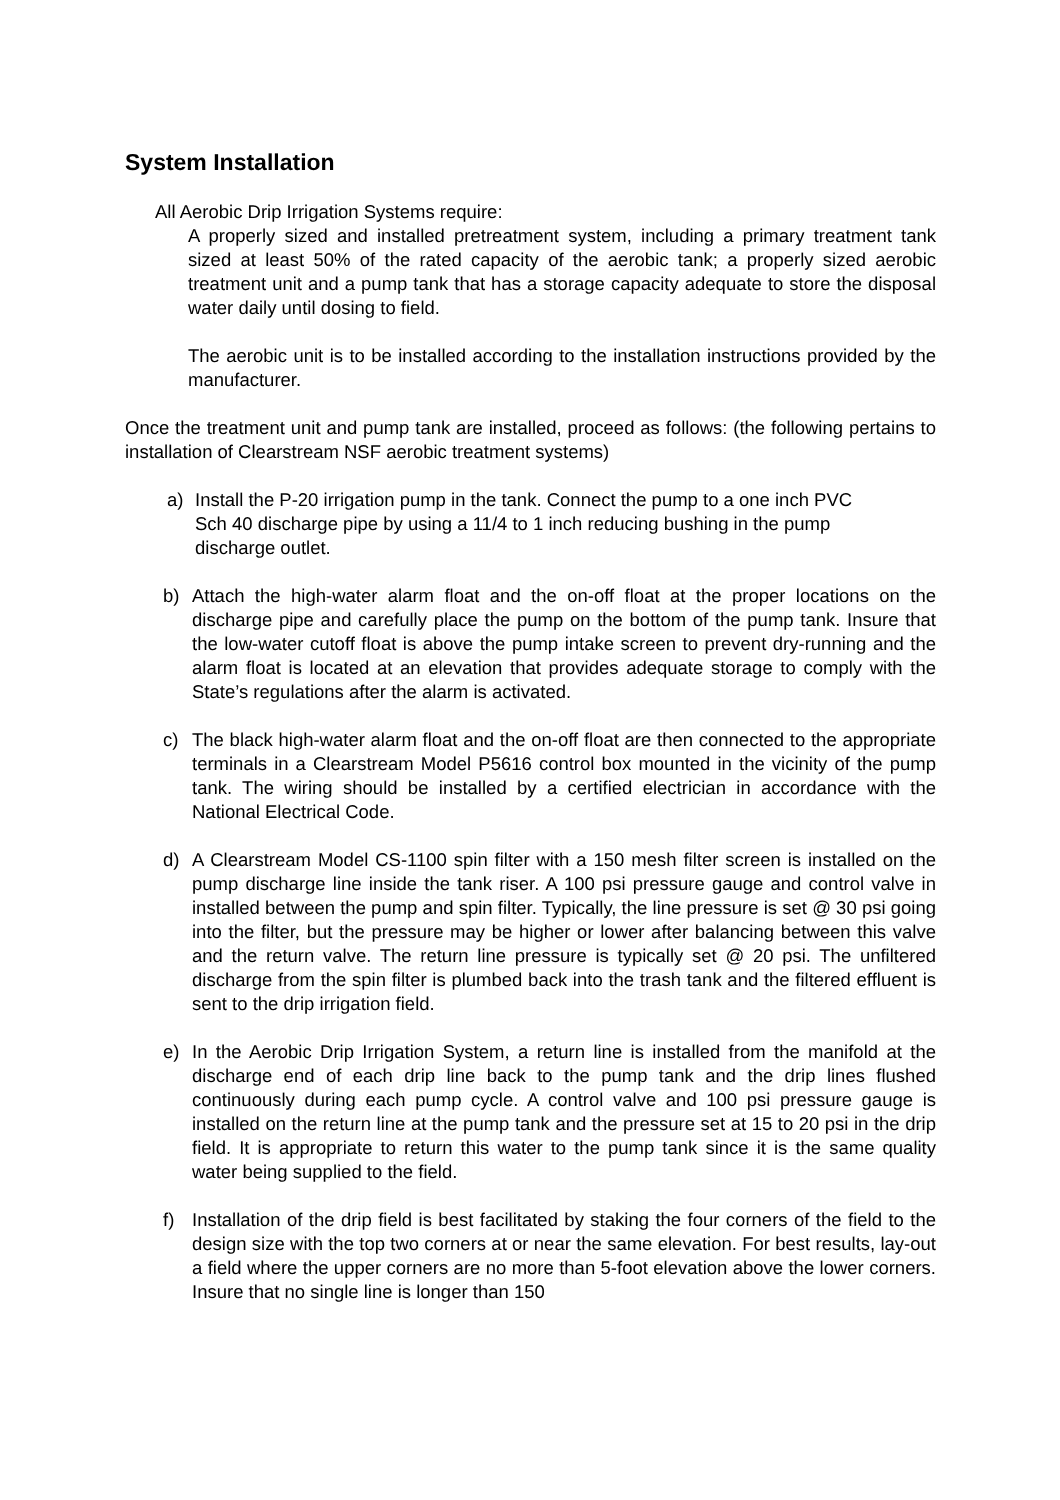System Installation
All Aerobic Drip Irrigation Systems require:
A properly sized and installed pretreatment system, including a primary treatment tank sized at least 50% of the rated capacity of the aerobic tank; a properly sized aerobic treatment unit and a pump tank that has a storage capacity adequate to store the disposal water daily until dosing to field.
The aerobic unit is to be installed according to the installation instructions provided by the manufacturer.
Once the treatment unit and pump tank are installed, proceed as follows: (the following pertains to installation of Clearstream NSF aerobic treatment systems)
a) Install the P-20 irrigation pump in the tank. Connect the pump to a one inch PVC Sch 40 discharge pipe by using a 11/4 to 1 inch reducing bushing in the pump discharge outlet.
b) Attach the high-water alarm float and the on-off float at the proper locations on the discharge pipe and carefully place the pump on the bottom of the pump tank. Insure that the low-water cutoff float is above the pump intake screen to prevent dry-running and the alarm float is located at an elevation that provides adequate storage to comply with the State’s regulations after the alarm is activated.
c) The black high-water alarm float and the on-off float are then connected to the appropriate terminals in a Clearstream Model P5616 control box mounted in the vicinity of the pump tank. The wiring should be installed by a certified electrician in accordance with the National Electrical Code.
d) A Clearstream Model CS-1100 spin filter with a 150 mesh filter screen is installed on the pump discharge line inside the tank riser. A 100 psi pressure gauge and control valve in installed between the pump and spin filter. Typically, the line pressure is set @ 30 psi going into the filter, but the pressure may be higher or lower after balancing between this valve and the return valve. The return line pressure is typically set @ 20 psi. The unfiltered discharge from the spin filter is plumbed back into the trash tank and the filtered effluent is sent to the drip irrigation field.
e) In the Aerobic Drip Irrigation System, a return line is installed from the manifold at the discharge end of each drip line back to the pump tank and the drip lines flushed continuously during each pump cycle. A control valve and 100 psi pressure gauge is installed on the return line at the pump tank and the pressure set at 15 to 20 psi in the drip field. It is appropriate to return this water to the pump tank since it is the same quality water being supplied to the field.
f) Installation of the drip field is best facilitated by staking the four corners of the field to the design size with the top two corners at or near the same elevation. For best results, lay-out a field where the upper corners are no more than 5-foot elevation above the lower corners. Insure that no single line is longer than 150